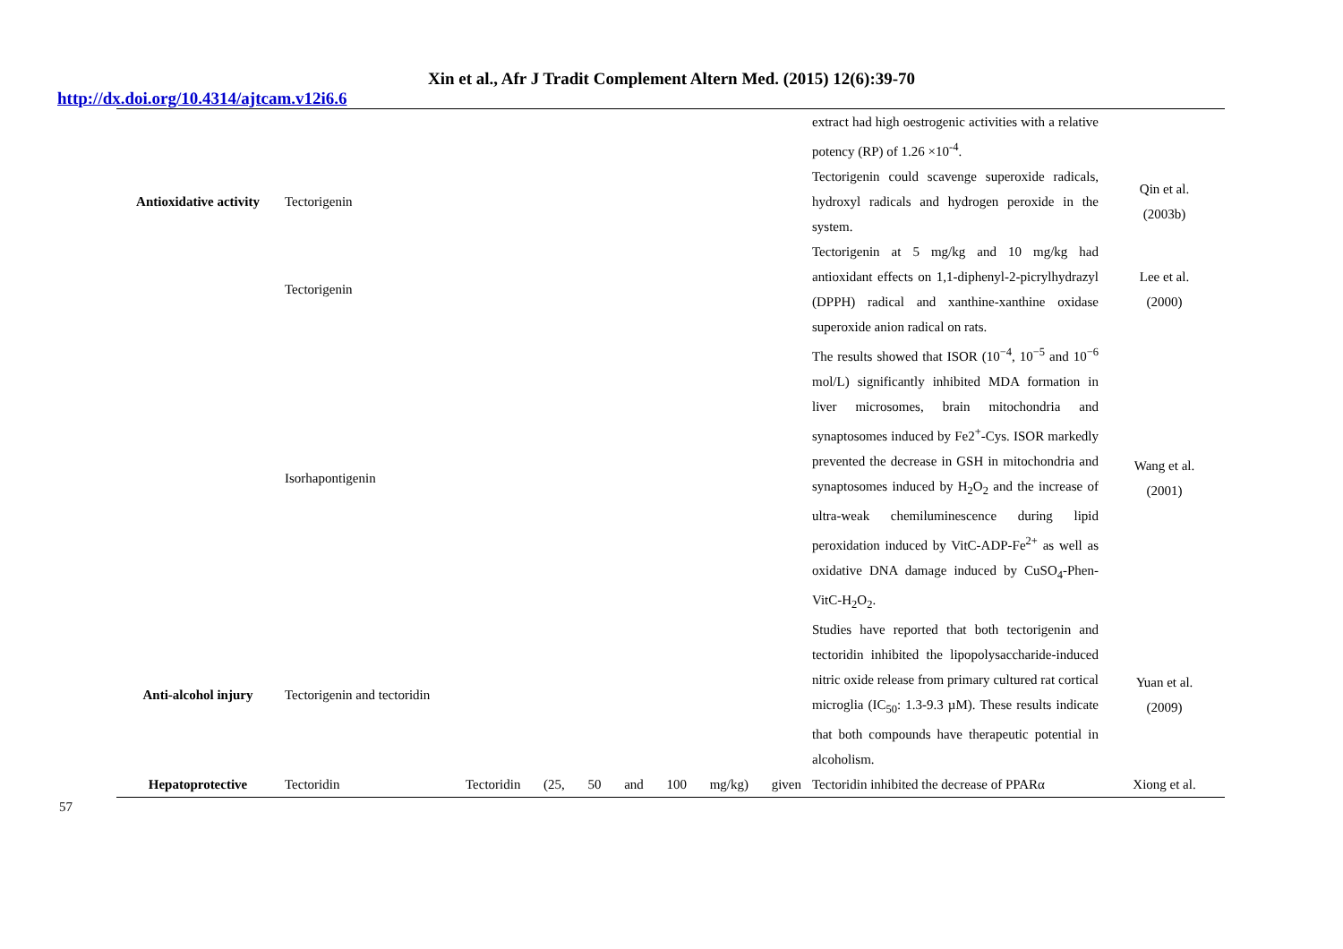Xin et al., Afr J Tradit Complement Altern Med. (2015) 12(6):39-70
http://dx.doi.org/10.4314/ajtcam.v12i6.6
| | | | extract had high oestrogenic activities with a relative potency (RP) of 1.26 ×10<sup>-4</sup>. | |
| Antioxidative activity | Tectorigenin | | Tectorigenin could scavenge superoxide radicals, hydroxyl radicals and hydrogen peroxide in the system. | Qin et al. (2003b) |
| | Tectorigenin | | Tectorigenin at 5 mg/kg and 10 mg/kg had antioxidant effects on 1,1-diphenyl-2-picrylhydrazyl (DPPH) radical and xanthine-xanthine oxidase superoxide anion radical on rats. | Lee et al. (2000) |
| | Isorhapontigenin | | The results showed that ISOR (10<sup>−4</sup>, 10<sup>−5</sup> and 10<sup>−6</sup> mol/L) significantly inhibited MDA formation in liver microsomes, brain mitochondria and synaptosomes induced by Fe2<sup>+</sup>-Cys. ISOR markedly prevented the decrease in GSH in mitochondria and synaptosomes induced by H<sub>2</sub>O<sub>2</sub> and the increase of ultra-weak chemiluminescence during lipid peroxidation induced by VitC-ADP-Fe<sup>2+</sup> as well as oxidative DNA damage induced by CuSO<sub>4</sub>-Phen-VitC-H<sub>2</sub>O<sub>2</sub>. | Wang et al. (2001) |
| Anti-alcohol injury | Tectorigenin and tectoridin | | Studies have reported that both tectorigenin and tectoridin inhibited the lipopolysaccharide-induced nitric oxide release from primary cultured rat cortical microglia (IC<sub>50</sub>: 1.3-9.3 µM). These results indicate that both compounds have therapeutic potential in alcoholism. | Yuan et al. (2009) |
| Hepatoprotective | Tectoridin | Tectoridin (25, 50 and 100 mg/kg) given | Tectoridin inhibited the decrease of PPARα | Xiong et al. |
57